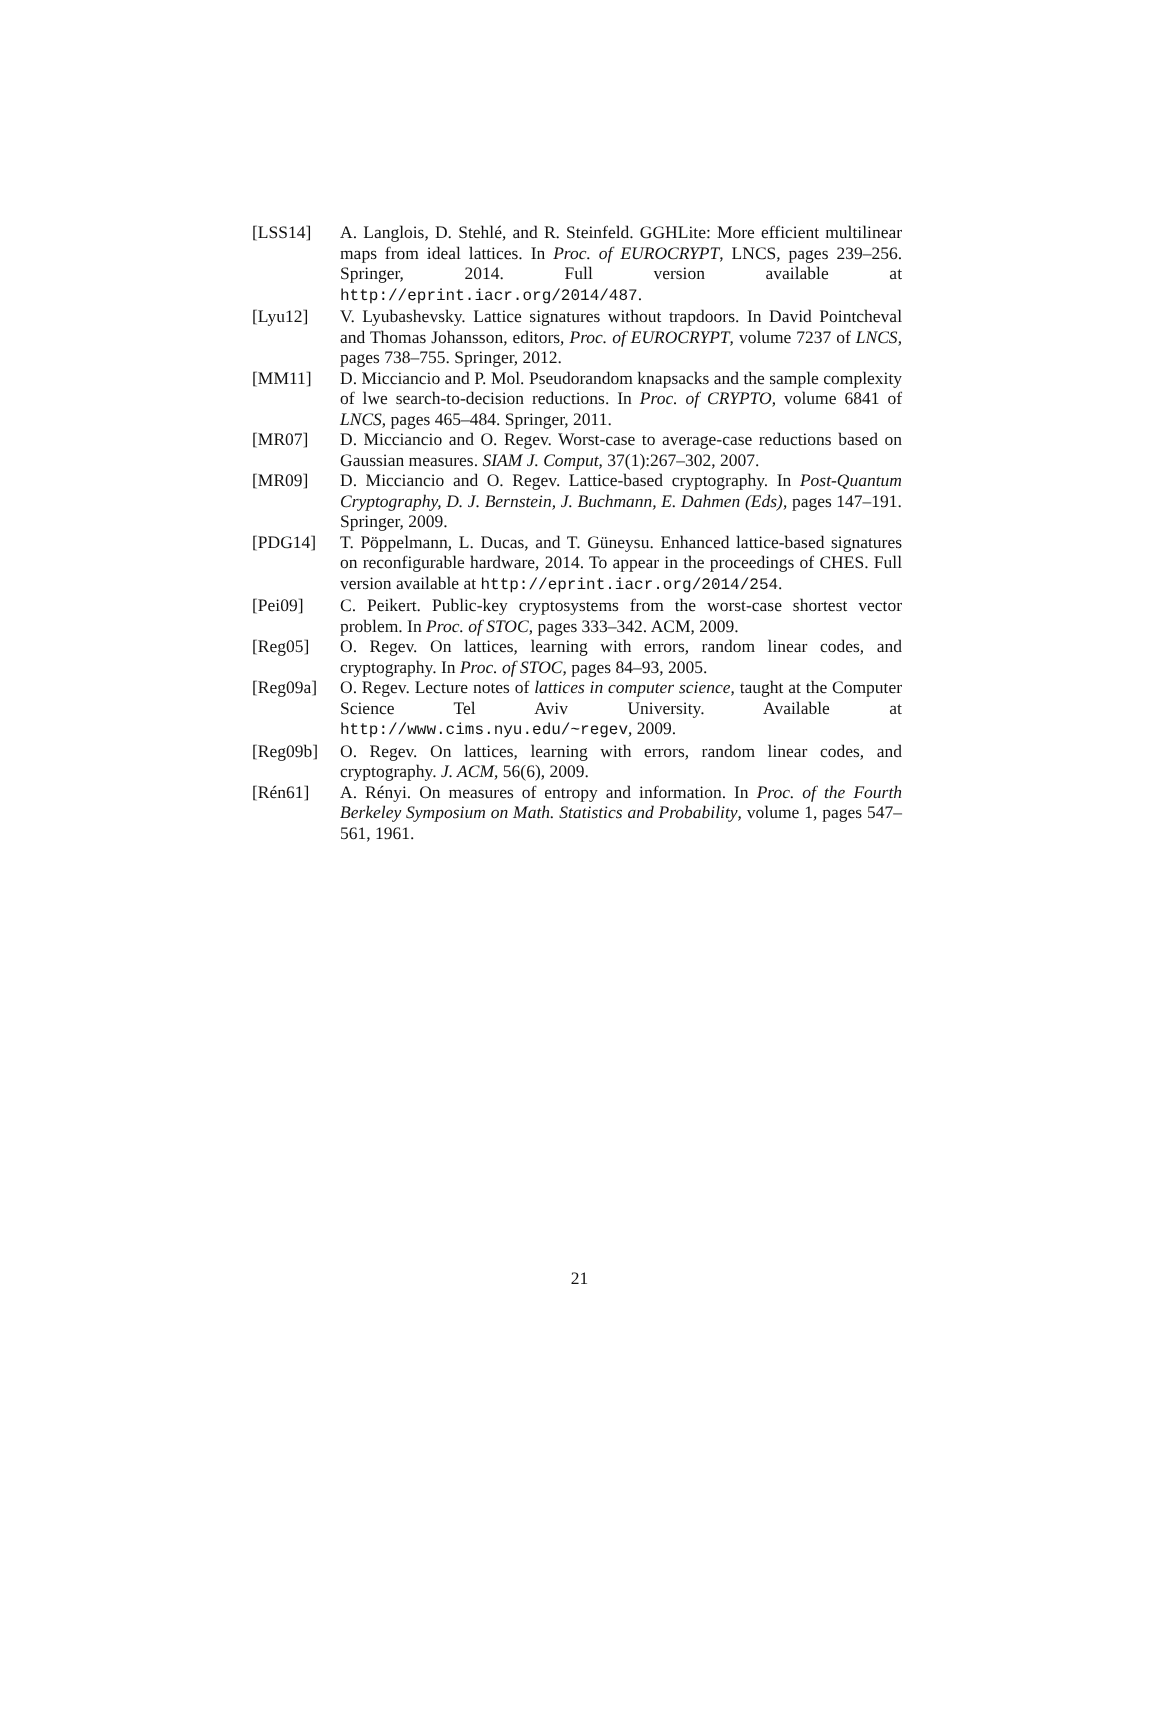[LSS14] A. Langlois, D. Stehlé, and R. Steinfeld. GGHLite: More efficient multilinear maps from ideal lattices. In Proc. of EUROCRYPT, LNCS, pages 239–256. Springer, 2014. Full version available at http://eprint.iacr.org/2014/487.
[Lyu12] V. Lyubashevsky. Lattice signatures without trapdoors. In David Pointcheval and Thomas Johansson, editors, Proc. of EUROCRYPT, volume 7237 of LNCS, pages 738–755. Springer, 2012.
[MM11] D. Micciancio and P. Mol. Pseudorandom knapsacks and the sample complexity of lwe search-to-decision reductions. In Proc. of CRYPTO, volume 6841 of LNCS, pages 465–484. Springer, 2011.
[MR07] D. Micciancio and O. Regev. Worst-case to average-case reductions based on Gaussian measures. SIAM J. Comput, 37(1):267–302, 2007.
[MR09] D. Micciancio and O. Regev. Lattice-based cryptography. In Post-Quantum Cryptography, D. J. Bernstein, J. Buchmann, E. Dahmen (Eds), pages 147–191. Springer, 2009.
[PDG14] T. Pöppelmann, L. Ducas, and T. Güneysu. Enhanced lattice-based signatures on reconfigurable hardware, 2014. To appear in the proceedings of CHES. Full version available at http://eprint.iacr.org/2014/254.
[Pei09] C. Peikert. Public-key cryptosystems from the worst-case shortest vector problem. In Proc. of STOC, pages 333–342. ACM, 2009.
[Reg05] O. Regev. On lattices, learning with errors, random linear codes, and cryptography. In Proc. of STOC, pages 84–93, 2005.
[Reg09a] O. Regev. Lecture notes of lattices in computer science, taught at the Computer Science Tel Aviv University. Available at http://www.cims.nyu.edu/~regev, 2009.
[Reg09b] O. Regev. On lattices, learning with errors, random linear codes, and cryptography. J. ACM, 56(6), 2009.
[Rén61] A. Rényi. On measures of entropy and information. In Proc. of the Fourth Berkeley Symposium on Math. Statistics and Probability, volume 1, pages 547–561, 1961.
21